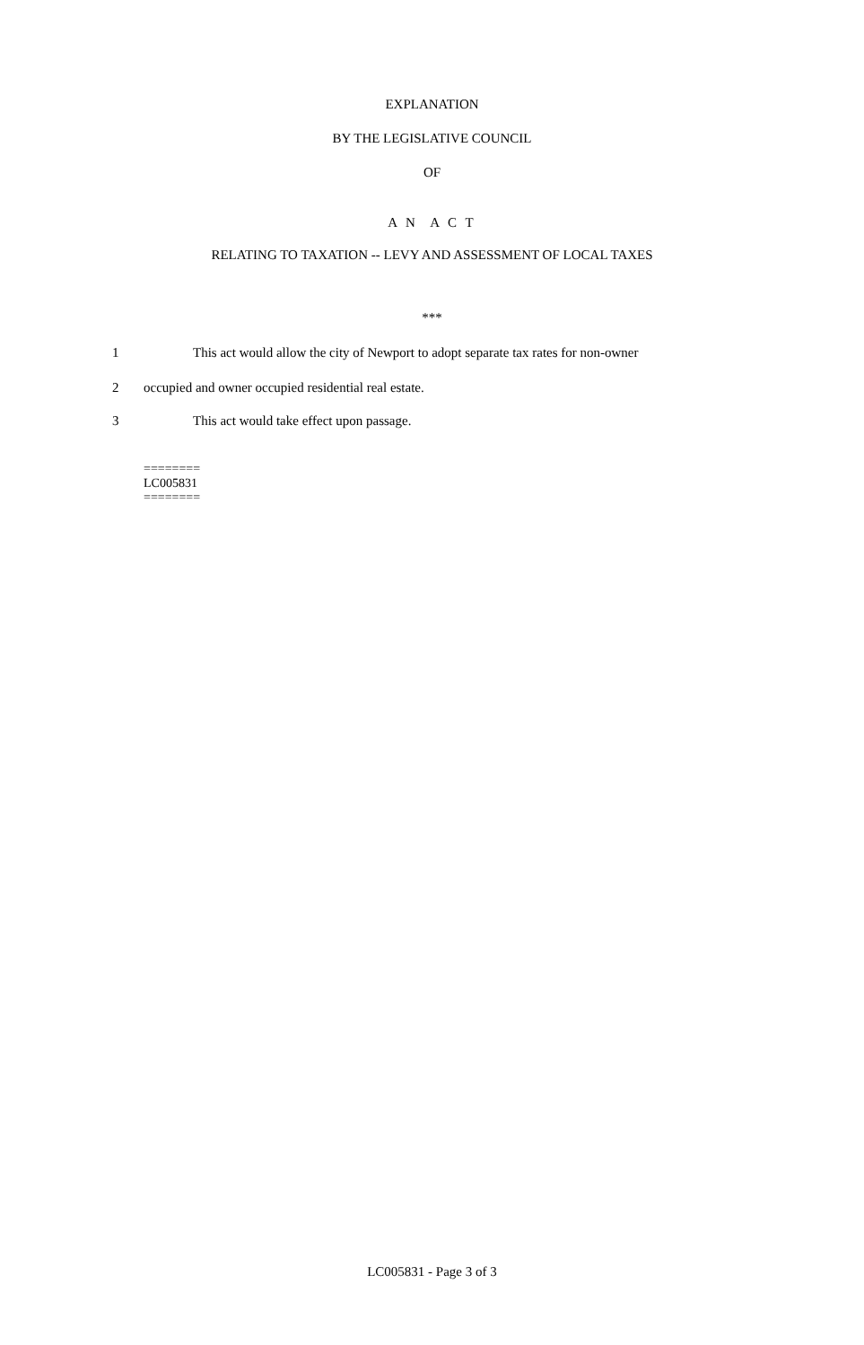EXPLANATION
BY THE LEGISLATIVE COUNCIL
OF
A N A C T
RELATING TO TAXATION -- LEVY AND ASSESSMENT OF LOCAL TAXES
***
1 This act would allow the city of Newport to adopt separate tax rates for non-owner
2 occupied and owner occupied residential real estate.
3 This act would take effect upon passage.
========
LC005831
========
LC005831 - Page 3 of 3